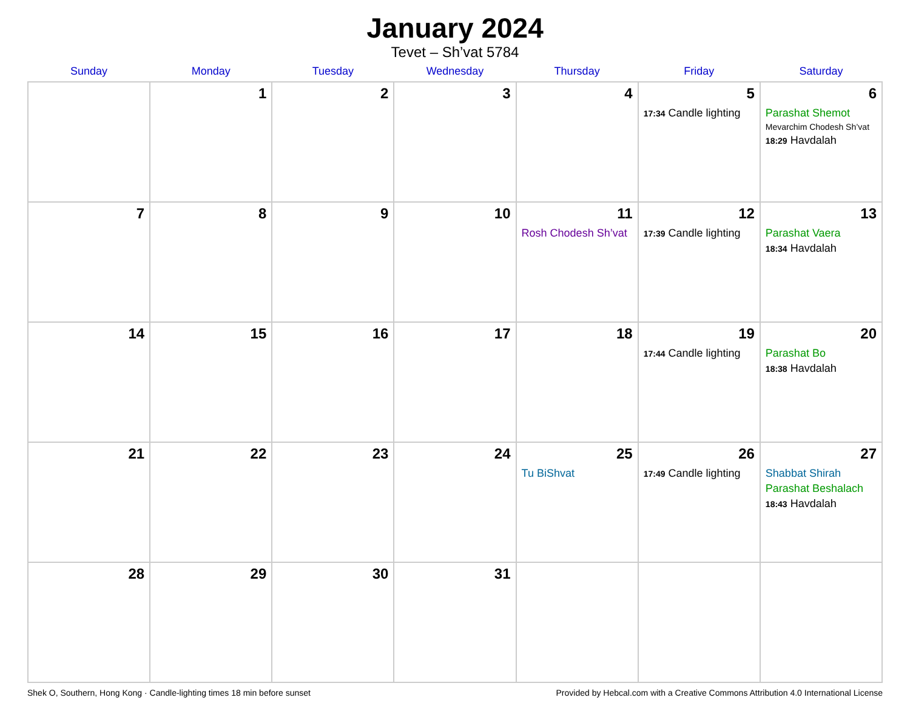January 2024
Tevet – Sh’vat 5784
| Sunday | Monday | Tuesday | Wednesday | Thursday | Friday | Saturday |
| --- | --- | --- | --- | --- | --- | --- |
| | 1 | 2 | 3 | 4 | 5 17:34 Candle lighting | 6 Parashat Shemot Mevarchim Chodesh Sh’vat 18:29 Havdalah |
| 7 | 8 | 9 | 10 | 11 Rosh Chodesh Sh’vat | 12 17:39 Candle lighting | 13 Parashat Vaera 18:34 Havdalah |
| 14 | 15 | 16 | 17 | 18 | 19 17:44 Candle lighting | 20 Parashat Bo 18:38 Havdalah |
| 21 | 22 | 23 | 24 | 25 Tu BiShvat | 26 17:49 Candle lighting | 27 Shabbat Shirah Parashat Beshalach 18:43 Havdalah |
| 28 | 29 | 30 | 31 | | | |
Shek O, Southern, Hong Kong · Candle-lighting times 18 min before sunset Provided by Hebcal.com with a Creative Commons Attribution 4.0 International License